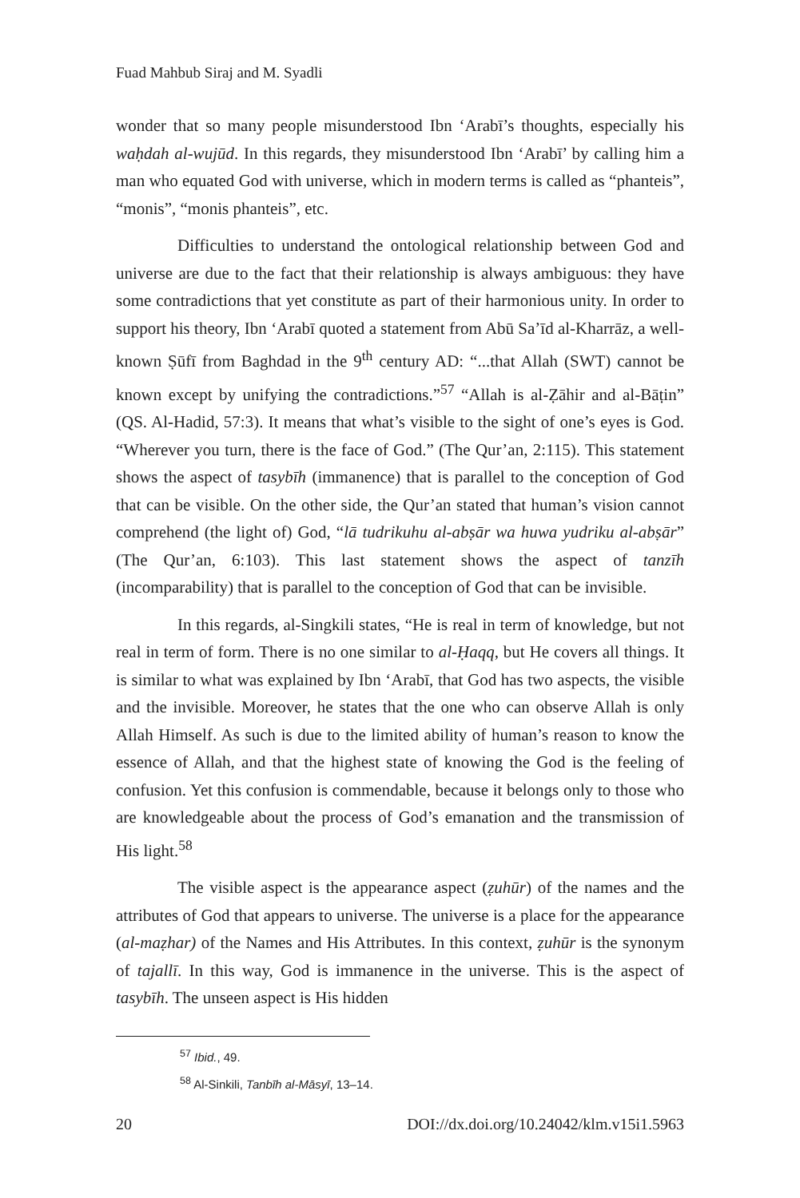Fuad Mahbub Siraj and M. Syadli
wonder that so many people misunderstood Ibn ‘Arabī’s thoughts, especially his waḥdah al-wujūd. In this regards, they misunderstood Ibn ‘Arabī’ by calling him a man who equated God with universe, which in modern terms is called as “phanteis”, “monis”, “monis phanteis”, etc.
Difficulties to understand the ontological relationship between God and universe are due to the fact that their relationship is always ambiguous: they have some contradictions that yet constitute as part of their harmonious unity. In order to support his theory, Ibn ‘Arabī quoted a statement from Abū Sa’īd al-Kharrāz, a well-known Ṣūfī from Baghdad in the 9<sup>th</sup> century AD: “...that Allah (SWT) cannot be known except by unifying the contradictions.”<sup>57</sup> “Allah is al-Ẓāhir and al-Bāṭin” (QS. Al-Hadid, 57:3). It means that what’s visible to the sight of one’s eyes is God. “Wherever you turn, there is the face of God.” (The Qur’an, 2:115). This statement shows the aspect of tasybīh (immanence) that is parallel to the conception of God that can be visible. On the other side, the Qur’an stated that human’s vision cannot comprehend (the light of) God, “lā tudrikuhu al-abṣār wa huwa yudriku al-abṣār” (The Qur’an, 6:103). This last statement shows the aspect of tanzīh (incomparability) that is parallel to the conception of God that can be invisible.
In this regards, al-Singkili states, “He is real in term of knowledge, but not real in term of form. There is no one similar to al-Ḥaqq, but He covers all things. It is similar to what was explained by Ibn ‘Arabī, that God has two aspects, the visible and the invisible. Moreover, he states that the one who can observe Allah is only Allah Himself. As such is due to the limited ability of human’s reason to know the essence of Allah, and that the highest state of knowing the God is the feeling of confusion. Yet this confusion is commendable, because it belongs only to those who are knowledgeable about the process of God’s emanation and the transmission of His light.<sup>58</sup>
The visible aspect is the appearance aspect (ẓuhūr) of the names and the attributes of God that appears to universe. The universe is a place for the appearance (al-maẓhar) of the Names and His Attributes. In this context, ẓuhūr is the synonym of tajallī. In this way, God is immanence in the universe. This is the aspect of tasybīh. The unseen aspect is His hidden
<sup>57</sup> Ibid., 49.
<sup>58</sup> Al-Sinkili, Tanbīh al-Māsyī, 13–14.
20 DOI://dx.doi.org/10.24042/klm.v15i1.5963